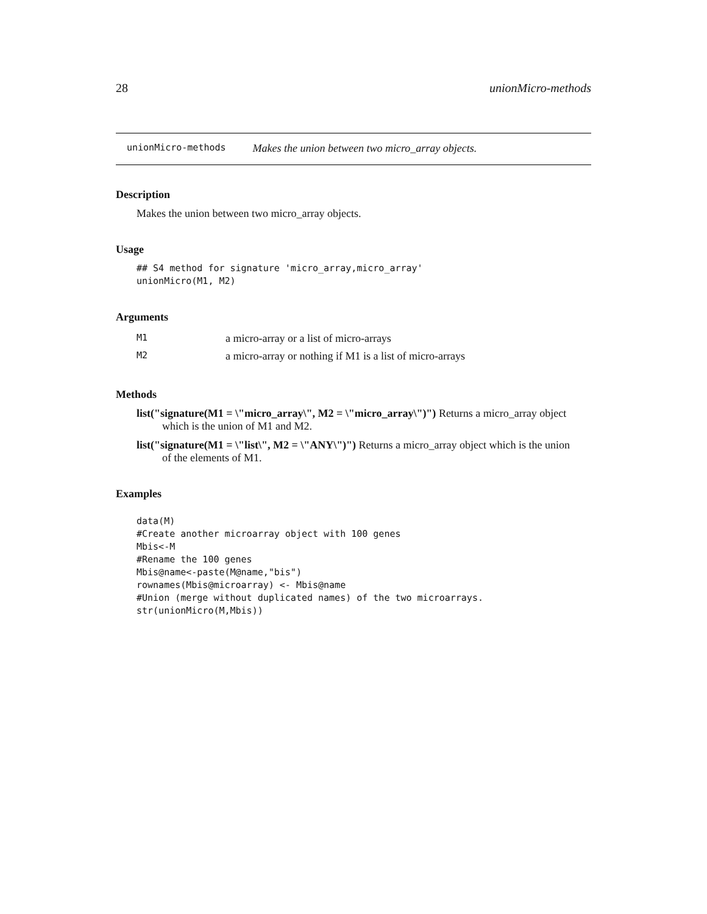28 unionMicro-methods
unionMicro-methods Makes the union between two micro_array objects.
Description
Makes the union between two micro_array objects.
Usage
## S4 method for signature 'micro_array,micro_array'
unionMicro(M1, M2)
Arguments
| M1 | a micro-array or a list of micro-arrays |
| M2 | a micro-array or nothing if M1 is a list of micro-arrays |
Methods
list("signature(M1 = \"micro_array\", M2 = \"micro_array\")") Returns a micro_array object
which is the union of M1 and M2.
list("signature(M1 = \"list\", M2 = \"ANY\")") Returns a micro_array object which is the union
of the elements of M1.
Examples
data(M)
#Create another microarray object with 100 genes
Mbis<-M
#Rename the 100 genes
Mbis@name<-paste(M@name,"bis")
rownames(Mbis@microarray) <- Mbis@name
#Union (merge without duplicated names) of the two microarrays.
str(unionMicro(M,Mbis))